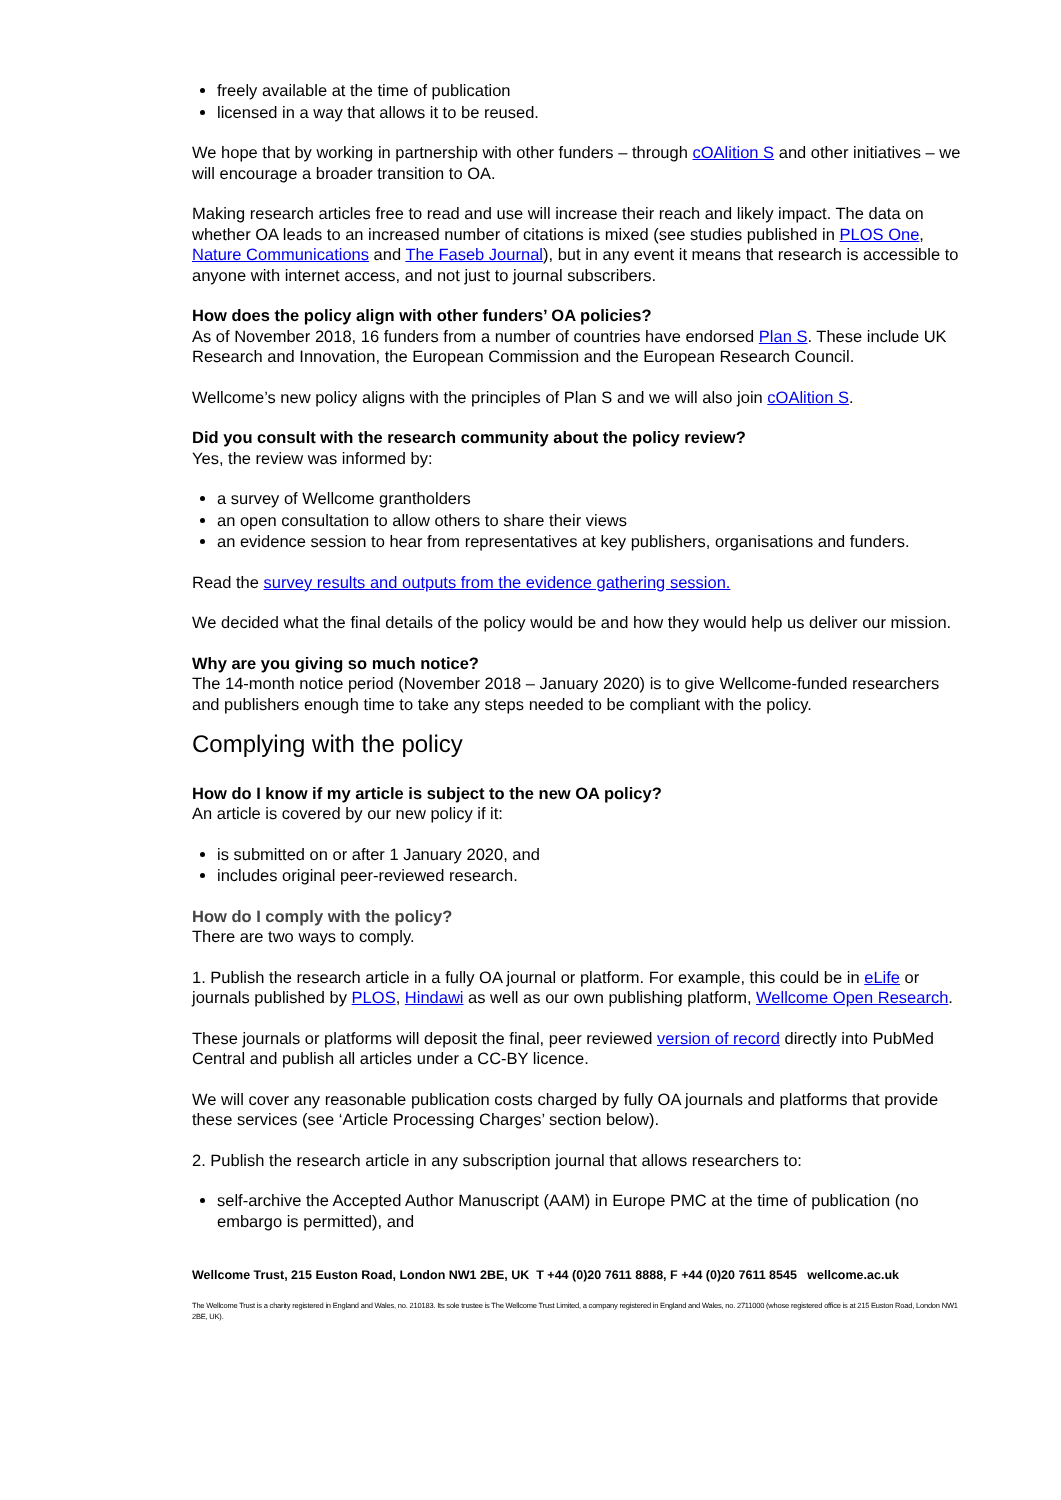freely available at the time of publication
licensed in a way that allows it to be reused.
We hope that by working in partnership with other funders – through cOAlition S and other initiatives – we will encourage a broader transition to OA.
Making research articles free to read and use will increase their reach and likely impact. The data on whether OA leads to an increased number of citations is mixed (see studies published in PLOS One, Nature Communications and The Faseb Journal), but in any event it means that research is accessible to anyone with internet access, and not just to journal subscribers.
How does the policy align with other funders’ OA policies?
As of November 2018, 16 funders from a number of countries have endorsed Plan S. These include UK Research and Innovation, the European Commission and the European Research Council.
Wellcome’s new policy aligns with the principles of Plan S and we will also join cOAlition S.
Did you consult with the research community about the policy review?
Yes, the review was informed by:
a survey of Wellcome grantholders
an open consultation to allow others to share their views
an evidence session to hear from representatives at key publishers, organisations and funders.
Read the survey results and outputs from the evidence gathering session.
We decided what the final details of the policy would be and how they would help us deliver our mission.
Why are you giving so much notice?
The 14-month notice period (November 2018 – January 2020) is to give Wellcome-funded researchers and publishers enough time to take any steps needed to be compliant with the policy.
Complying with the policy
How do I know if my article is subject to the new OA policy?
An article is covered by our new policy if it:
is submitted on or after 1 January 2020, and
includes original peer-reviewed research.
How do I comply with the policy?
There are two ways to comply.
1. Publish the research article in a fully OA journal or platform. For example, this could be in eLife or journals published by PLOS, Hindawi as well as our own publishing platform, Wellcome Open Research.
These journals or platforms will deposit the final, peer reviewed version of record directly into PubMed Central and publish all articles under a CC-BY licence.
We will cover any reasonable publication costs charged by fully OA journals and platforms that provide these services (see ‘Article Processing Charges’ section below).
2. Publish the research article in any subscription journal that allows researchers to:
self-archive the Accepted Author Manuscript (AAM) in Europe PMC at the time of publication (no embargo is permitted), and
Wellcome Trust, 215 Euston Road, London NW1 2BE, UK T +44 (0)20 7611 8888, F +44 (0)20 7611 8545 wellcome.ac.uk
The Wellcome Trust is a charity registered in England and Wales, no. 210183. Its sole trustee is The Wellcome Trust Limited, a company registered in England and Wales, no. 2711000 (whose registered office is at 215 Euston Road, London NW1 2BE, UK).